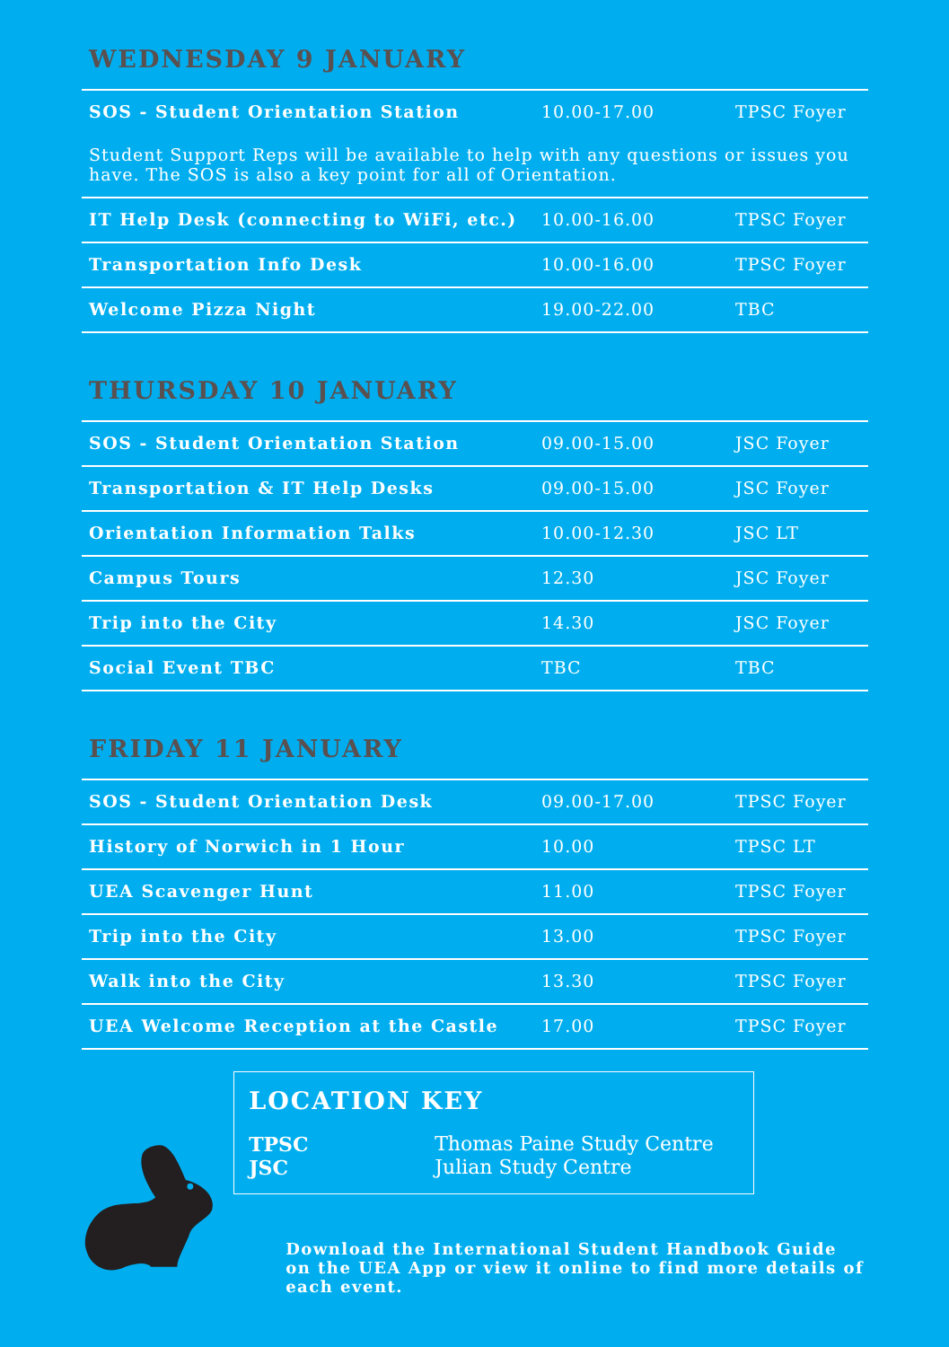WEDNESDAY 9 JANUARY
| SOS - Student Orientation Station | 10.00-17.00 | TPSC Foyer |
| Student Support Reps will be available to help with any questions or issues you have. The SOS is also a key point for all of Orientation. | | |
| IT Help Desk (connecting to WiFi, etc.) | 10.00-16.00 | TPSC Foyer |
| Transportation Info Desk | 10.00-16.00 | TPSC Foyer |
| Welcome Pizza Night | 19.00-22.00 | TBC |
THURSDAY 10 JANUARY
| SOS - Student Orientation Station | 09.00-15.00 | JSC Foyer |
| Transportation & IT Help Desks | 09.00-15.00 | JSC Foyer |
| Orientation Information Talks | 10.00-12.30 | JSC LT |
| Campus Tours | 12.30 | JSC Foyer |
| Trip into the City | 14.30 | JSC Foyer |
| Social Event TBC | TBC | TBC |
FRIDAY 11 JANUARY
| SOS - Student Orientation Desk | 09.00-17.00 | TPSC Foyer |
| History of Norwich in 1 Hour | 10.00 | TPSC LT |
| UEA Scavenger Hunt | 11.00 | TPSC Foyer |
| Trip into the City | 13.00 | TPSC Foyer |
| Walk into the City | 13.30 | TPSC Foyer |
| UEA Welcome Reception at the Castle | 17.00 | TPSC Foyer |
LOCATION KEY
TPSC Thomas Paine Study Centre
JSC Julian Study Centre
Download the International Student Handbook Guide on the UEA App or view it online to find more details of each event.